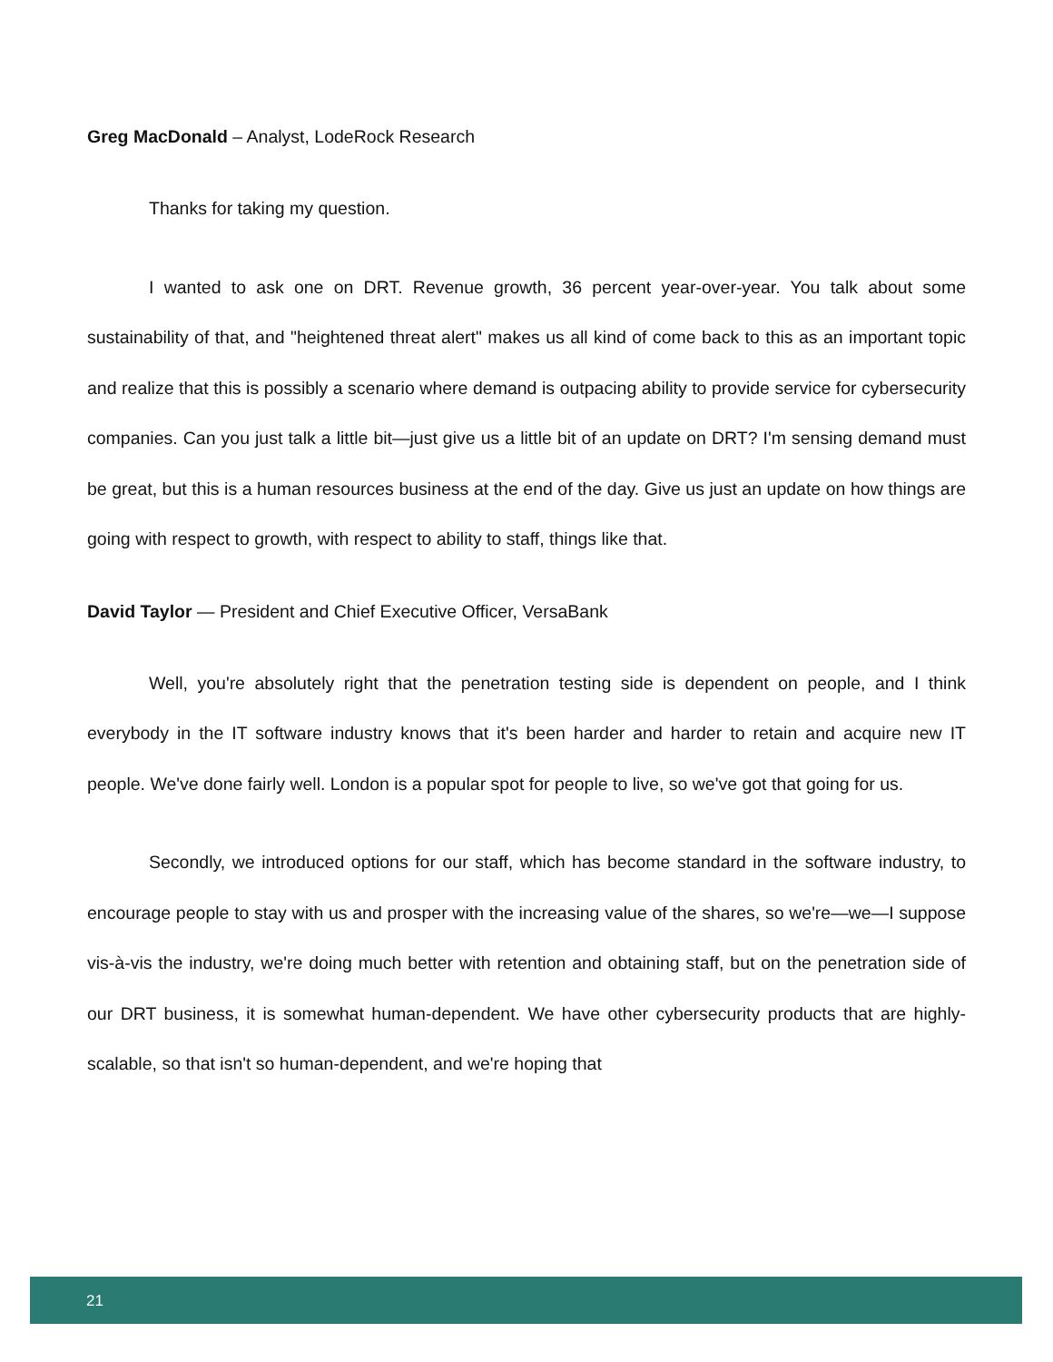Greg MacDonald – Analyst, LodeRock Research
Thanks for taking my question.
I wanted to ask one on DRT. Revenue growth, 36 percent year-over-year. You talk about some sustainability of that, and "heightened threat alert" makes us all kind of come back to this as an important topic and realize that this is possibly a scenario where demand is outpacing ability to provide service for cybersecurity companies. Can you just talk a little bit—just give us a little bit of an update on DRT? I'm sensing demand must be great, but this is a human resources business at the end of the day. Give us just an update on how things are going with respect to growth, with respect to ability to staff, things like that.
David Taylor — President and Chief Executive Officer, VersaBank
Well, you're absolutely right that the penetration testing side is dependent on people, and I think everybody in the IT software industry knows that it's been harder and harder to retain and acquire new IT people. We've done fairly well. London is a popular spot for people to live, so we've got that going for us.
Secondly, we introduced options for our staff, which has become standard in the software industry, to encourage people to stay with us and prosper with the increasing value of the shares, so we're—we—I suppose vis-à-vis the industry, we're doing much better with retention and obtaining staff, but on the penetration side of our DRT business, it is somewhat human-dependent. We have other cybersecurity products that are highly-scalable, so that isn't so human-dependent, and we're hoping that
21